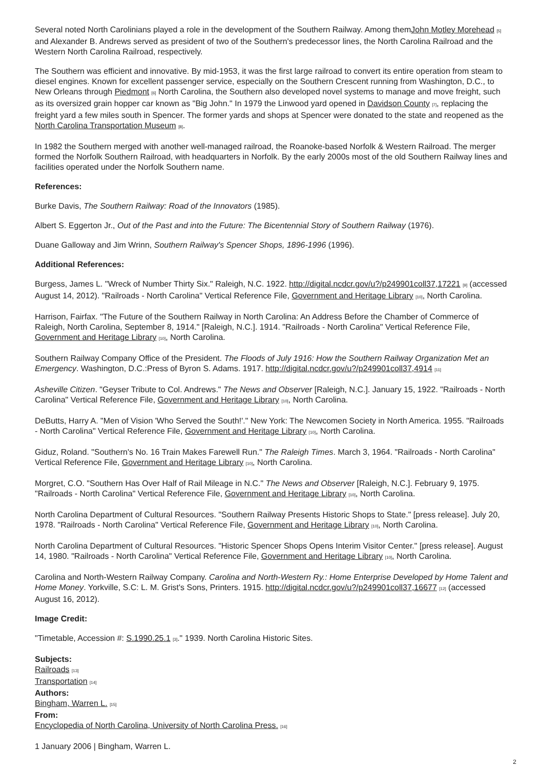Several noted North Carolinians played a role in the development of the Southern Railway. Among themJohn Motley Morehead <sup>[5]</sup> and Alexander B. Andrews served as president of two of the Southern's predecessor lines, the North Carolina Railroad and the Western North Carolina Railroad, respectively.
The Southern was efficient and innovative. By mid-1953, it was the first large railroad to convert its entire operation from steam to diesel engines. Known for excellent passenger service, especially on the Southern Crescent running from Washington, D.C., to New Orleans through Piedmont <sup>[6]</sup> North Carolina, the Southern also developed novel systems to manage and move freight, such as its oversized grain hopper car known as "Big John." In 1979 the Linwood yard opened in Davidson County <sup>[7]</sup>, replacing the freight yard a few miles south in Spencer. The former yards and shops at Spencer were donated to the state and reopened as the North Carolina Transportation Museum <sup>[8]</sup>.
In 1982 the Southern merged with another well-managed railroad, the Roanoke-based Norfolk & Western Railroad. The merger formed the Norfolk Southern Railroad, with headquarters in Norfolk. By the early 2000s most of the old Southern Railway lines and facilities operated under the Norfolk Southern name.
References:
Burke Davis, The Southern Railway: Road of the Innovators (1985).
Albert S. Eggerton Jr., Out of the Past and into the Future: The Bicentennial Story of Southern Railway (1976).
Duane Galloway and Jim Wrinn, Southern Railway's Spencer Shops, 1896-1996 (1996).
Additional References:
Burgess, James L. "Wreck of Number Thirty Six." Raleigh, N.C. 1922. http://digital.ncdcr.gov/u?/p249901coll37,17221 <sup>[9]</sup> (accessed August 14, 2012). "Railroads - North Carolina" Vertical Reference File, Government and Heritage Library <sup>[10]</sup>, North Carolina.
Harrison, Fairfax. "The Future of the Southern Railway in North Carolina: An Address Before the Chamber of Commerce of Raleigh, North Carolina, September 8, 1914." [Raleigh, N.C.]. 1914. "Railroads - North Carolina" Vertical Reference File, Government and Heritage Library <sup>[10]</sup>, North Carolina.
Southern Railway Company Office of the President. The Floods of July 1916: How the Southern Railway Organization Met an Emergency. Washington, D.C.:Press of Byron S. Adams. 1917. http://digital.ncdcr.gov/u?/p249901coll37,4914 <sup>[11]</sup>
Asheville Citizen. "Geyser Tribute to Col. Andrews." The News and Observer [Raleigh, N.C.]. January 15, 1922. "Railroads - North Carolina" Vertical Reference File, Government and Heritage Library <sup>[10]</sup>, North Carolina.
DeButts, Harry A. "Men of Vision 'Who Served the South!'." New York: The Newcomen Society in North America. 1955. "Railroads - North Carolina" Vertical Reference File, Government and Heritage Library <sup>[10]</sup>, North Carolina.
Giduz, Roland. "Southern's No. 16 Train Makes Farewell Run." The Raleigh Times. March 3, 1964. "Railroads - North Carolina" Vertical Reference File, Government and Heritage Library <sup>[10]</sup>, North Carolina.
Morgret, C.O. "Southern Has Over Half of Rail Mileage in N.C." The News and Observer [Raleigh, N.C.]. February 9, 1975. "Railroads - North Carolina" Vertical Reference File, Government and Heritage Library <sup>[10]</sup>, North Carolina.
North Carolina Department of Cultural Resources. "Southern Railway Presents Historic Shops to State." [press release]. July 20, 1978. "Railroads - North Carolina" Vertical Reference File, Government and Heritage Library <sup>[10]</sup>, North Carolina.
North Carolina Department of Cultural Resources. "Historic Spencer Shops Opens Interim Visitor Center." [press release]. August 14, 1980. "Railroads - North Carolina" Vertical Reference File, Government and Heritage Library <sup>[10]</sup>, North Carolina.
Carolina and North-Western Railway Company. Carolina and North-Western Ry.: Home Enterprise Developed by Home Talent and Home Money. Yorkville, S.C: L. M. Grist's Sons, Printers. 1915. http://digital.ncdcr.gov/u?/p249901coll37,16677 <sup>[12]</sup> (accessed August 16, 2012).
Image Credit:
"Timetable, Accession #: S.1990.25.1 <sup>[3]</sup>." 1939. North Carolina Historic Sites.
Subjects:
Railroads <sup>[13]</sup>
Transportation <sup>[14]</sup>
Authors:
Bingham, Warren L. <sup>[15]</sup>
From:
Encyclopedia of North Carolina, University of North Carolina Press. <sup>[16]</sup>
1 January 2006 | Bingham, Warren L.
2